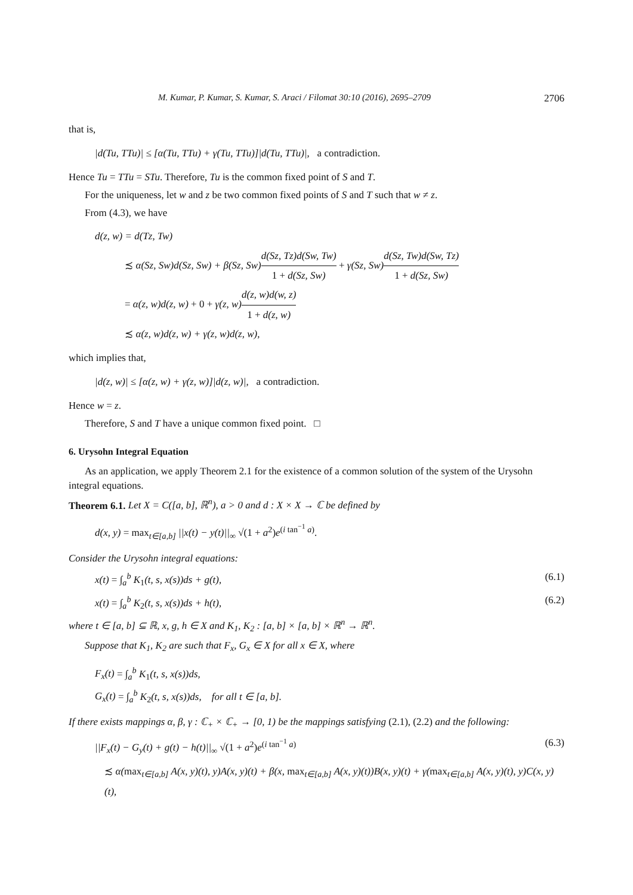M. Kumar, P. Kumar, S. Kumar, S. Araci / Filomat 30:10 (2016), 2695–2709 2706
that is,
|d(Tu, TTu)| ≤ [α(Tu, TTu) + γ(Tu, TTu)]|d(Tu, TTu)|, a contradiction.
Hence Tu = TTu = STu. Therefore, Tu is the common fixed point of S and T.
For the uniqueness, let w and z be two common fixed points of S and T such that w ≠ z.
From (4.3), we have
d(z, w) = d(Tz, Tw)
≾ α(Sz, Sw)d(Sz, Sw) + β(Sz, Sw) d(Sz, Tz)d(Sw, Tw) 1 + d(Sz, Sw) + γ(Sz, Sw) d(Sz, Tw)d(Sw, Tz) 1 + d(Sz, Sw)
= α(z, w)d(z, w) + 0 + γ(z, w) d(z, w)d(w, z) 1 + d(z, w)
≾ α(z, w)d(z, w) + γ(z, w)d(z, w),
which implies that,
|d(z, w)| ≤ [α(z, w) + γ(z, w)]|d(z, w)|, a contradiction.
Hence w = z.
Therefore, S and T have a unique common fixed point. □
6. Urysohn Integral Equation
As an application, we apply Theorem 2.1 for the existence of a common solution of the system of the Urysohn integral equations.
Theorem 6.1. Let X = C([a, b], ℝ<sup>n</sup>), a > 0 and d : X × X → ℂ be defined by
d(x, y) = max<sub>t∈[a,b]</sub> ||x(t) − y(t)||<sub>∞</sub> √(1 + a<sup>2</sup>)e<sup>(i tan<sup>−1</sup> a)</sup>.
Consider the Urysohn integral equations:
x(t) = ∫<sub>a</sub><sup>b</sup> K<sub>1</sub>(t, s, x(s))ds + g(t), (6.1)
x(t) = ∫<sub>a</sub><sup>b</sup> K<sub>2</sub>(t, s, x(s))ds + h(t), (6.2)
where t ∈ [a, b] ⊆ ℝ, x, g, h ∈ X and K<sub>1</sub>, K<sub>2</sub> : [a, b] × [a, b] × ℝ<sup>n</sup> → ℝ<sup>n</sup>.
Suppose that K<sub>1</sub>, K<sub>2</sub> are such that F<sub>x</sub>, G<sub>x</sub> ∈ X for all x ∈ X, where
F<sub>x</sub>(t) = ∫<sub>a</sub><sup>b</sup> K<sub>1</sub>(t, s, x(s))ds,
G<sub>x</sub>(t) = ∫<sub>a</sub><sup>b</sup> K<sub>2</sub>(t, s, x(s))ds, for all t ∈ [a, b].
If there exists mappings α, β, γ : ℂ<sub>+</sub> × ℂ<sub>+</sub> → [0, 1) be the mappings satisfying (2.1), (2.2) and the following:
||F<sub>x</sub>(t) − G<sub>y</sub>(t) + g(t) − h(t)||<sub>∞</sub> √(1 + a<sup>2</sup>)e<sup>(i tan<sup>−1</sup> a)</sup> (6.3)
≾ α(max<sub>t∈[a,b]</sub> A(x, y)(t), y)A(x, y)(t) + β(x, max<sub>t∈[a,b]</sub> A(x, y)(t))B(x, y)(t) + γ(max<sub>t∈[a,b]</sub> A(x, y)(t), y)C(x, y)(t),